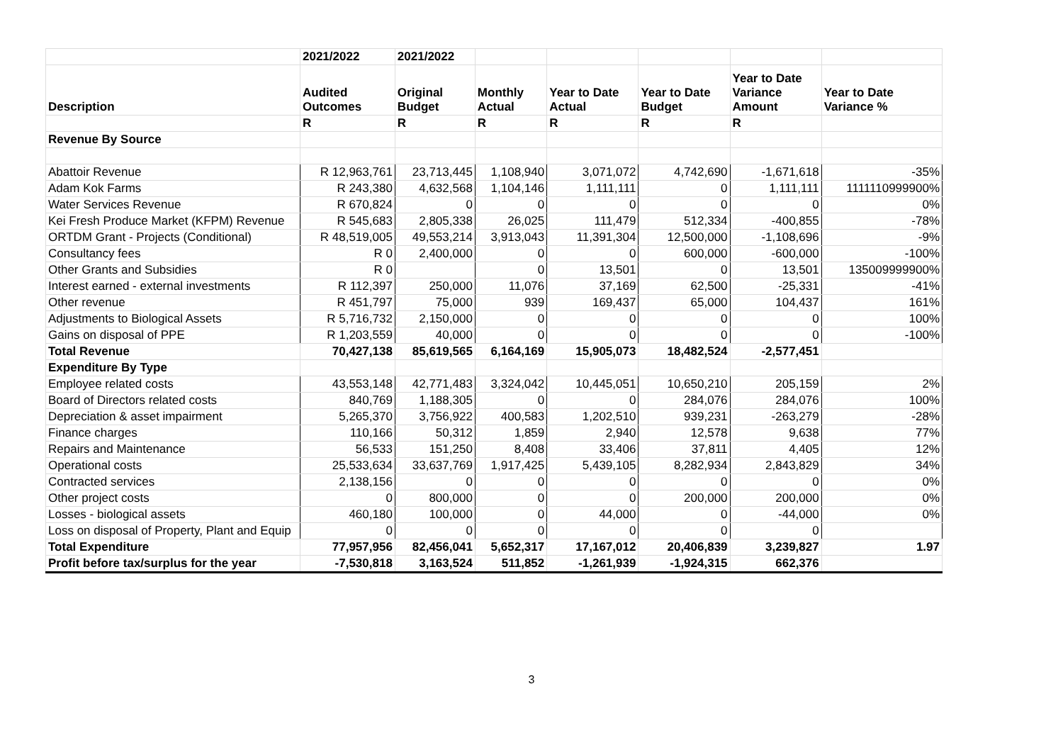| | 2021/2022 | 2021/2022 | | | | | |
| --- | --- | --- | --- | --- | --- | --- | --- |
| Description | Audited Outcomes | Original Budget | Monthly Actual | Year to Date Actual | Year to Date Budget | Year to Date Variance Amount | Year to Date Variance % |
| | R | R | R | R | R | R | |
| Revenue By Source | | | | | | | |
| Abattoir Revenue | R 12,963,761 | 23,713,445 | 1,108,940 | 3,071,072 | 4,742,690 | -1,671,618 | -35% |
| Adam Kok Farms | R 243,380 | 4,632,568 | 1,104,146 | 1,111,111 | 0 | 1,111,111 | 1111110999900% |
| Water Services Revenue | R 670,824 | 0 | 0 | 0 | 0 | 0 | 0% |
| Kei Fresh Produce Market (KFPM) Revenue | R 545,683 | 2,805,338 | 26,025 | 111,479 | 512,334 | -400,855 | -78% |
| ORTDM Grant - Projects (Conditional) | R 48,519,005 | 49,553,214 | 3,913,043 | 11,391,304 | 12,500,000 | -1,108,696 | -9% |
| Consultancy fees | R 0 | 2,400,000 | 0 | 0 | 600,000 | -600,000 | -100% |
| Other Grants and Subsidies | R 0 | | 0 | 13,501 | 0 | 13,501 | 135009999900% |
| Interest earned - external investments | R 112,397 | 250,000 | 11,076 | 37,169 | 62,500 | -25,331 | -41% |
| Other revenue | R 451,797 | 75,000 | 939 | 169,437 | 65,000 | 104,437 | 161% |
| Adjustments to Biological Assets | R 5,716,732 | 2,150,000 | 0 | 0 | 0 | 0 | 100% |
| Gains on disposal of PPE | R 1,203,559 | 40,000 | 0 | 0 | 0 | 0 | -100% |
| Total Revenue | 70,427,138 | 85,619,565 | 6,164,169 | 15,905,073 | 18,482,524 | -2,577,451 | |
| Expenditure By Type | | | | | | | |
| Employee related costs | 43,553,148 | 42,771,483 | 3,324,042 | 10,445,051 | 10,650,210 | 205,159 | 2% |
| Board of Directors related costs | 840,769 | 1,188,305 | 0 | 0 | 284,076 | 284,076 | 100% |
| Depreciation & asset impairment | 5,265,370 | 3,756,922 | 400,583 | 1,202,510 | 939,231 | -263,279 | -28% |
| Finance charges | 110,166 | 50,312 | 1,859 | 2,940 | 12,578 | 9,638 | 77% |
| Repairs and Maintenance | 56,533 | 151,250 | 8,408 | 33,406 | 37,811 | 4,405 | 12% |
| Operational costs | 25,533,634 | 33,637,769 | 1,917,425 | 5,439,105 | 8,282,934 | 2,843,829 | 34% |
| Contracted services | 2,138,156 | 0 | 0 | 0 | 0 | 0 | 0% |
| Other project costs | 0 | 800,000 | 0 | 0 | 200,000 | 200,000 | 0% |
| Losses - biological assets | 460,180 | 100,000 | 0 | 44,000 | 0 | -44,000 | 0% |
| Loss on disposal of Property, Plant and Equip | 0 | 0 | 0 | 0 | 0 | 0 | |
| Total Expenditure | 77,957,956 | 82,456,041 | 5,652,317 | 17,167,012 | 20,406,839 | 3,239,827 | 1.97 |
| Profit before tax/surplus for the year | -7,530,818 | 3,163,524 | 511,852 | -1,261,939 | -1,924,315 | 662,376 | |
3